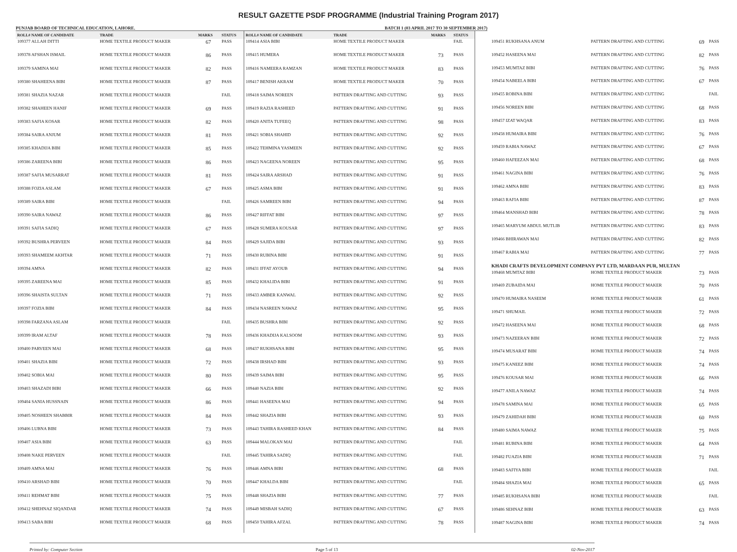RESULT GAZETTE PSDF PROGRAMME (Industrial Training Program 2017)
PUNJAB BOARD OF TECHNICAL EDUCATION, LAHORE. BATCH 1 (03 APRIL 2017 TO 30 SEPTEMBER 2017)
| ROLL# NAME OF CANDIDATE | TRADE | MARKS | STATUS |
| --- | --- | --- | --- |
| 109377 ALLAH DITTI | HOME TEXTILE PRODUCT MAKER | 67 | PASS |
| 109378 AFSHAN ISMAIL | HOME TEXTILE PRODUCT MAKER | 86 | PASS |
| 109379 SAMINA MAI | HOME TEXTILE PRODUCT MAKER | 82 | PASS |
| 109380 SHAHEENA BIBI | HOME TEXTILE PRODUCT MAKER | 87 | PASS |
| 109381 SHAZIA NAZAR | HOME TEXTILE PRODUCT MAKER | | FAIL |
| 109382 SHAHEEN HANIF | HOME TEXTILE PRODUCT MAKER | 69 | PASS |
| 109383 SAFIA KOSAR | HOME TEXTILE PRODUCT MAKER | 82 | PASS |
| 109384 SAIRA ANJUM | HOME TEXTILE PRODUCT MAKER | 81 | PASS |
| 109385 KHADIJA BIBI | HOME TEXTILE PRODUCT MAKER | 85 | PASS |
| 109386 ZAREENA BIBI | HOME TEXTILE PRODUCT MAKER | 86 | PASS |
| 109387 SAFIA MUSARRAT | HOME TEXTILE PRODUCT MAKER | 81 | PASS |
| 109388 FOZIA ASLAM | HOME TEXTILE PRODUCT MAKER | 67 | PASS |
| 109389 SAIRA BIBI | HOME TEXTILE PRODUCT MAKER | | FAIL |
| 109390 SAIRA NAWAZ | HOME TEXTILE PRODUCT MAKER | 86 | PASS |
| 109391 SAFIA SADIQ | HOME TEXTILE PRODUCT MAKER | 67 | PASS |
| 109392 BUSHRA PERVEEN | HOME TEXTILE PRODUCT MAKER | 84 | PASS |
| 109393 SHAMEEM AKHTAR | HOME TEXTILE PRODUCT MAKER | 71 | PASS |
| 109394 AMNA | HOME TEXTILE PRODUCT MAKER | 82 | PASS |
| 109395 ZAREENA MAI | HOME TEXTILE PRODUCT MAKER | 85 | PASS |
| 109396 SHAISTA SULTAN | HOME TEXTILE PRODUCT MAKER | 71 | PASS |
| 109397 FOZIA BIBI | HOME TEXTILE PRODUCT MAKER | 84 | PASS |
| 109398 FARZANA ASLAM | HOME TEXTILE PRODUCT MAKER | | FAIL |
| 109399 IRAM ALTAF | HOME TEXTILE PRODUCT MAKER | 78 | PASS |
| 109400 PARVEEN MAI | HOME TEXTILE PRODUCT MAKER | 68 | PASS |
| 109401 SHAZIA BIBI | HOME TEXTILE PRODUCT MAKER | 72 | PASS |
| 109402 SOBIA MAI | HOME TEXTILE PRODUCT MAKER | 80 | PASS |
| 109403 SHAZADI BIBI | HOME TEXTILE PRODUCT MAKER | 66 | PASS |
| 109404 SANIA HUSSNAIN | HOME TEXTILE PRODUCT MAKER | 86 | PASS |
| 109405 NOSHEEN SHABBIR | HOME TEXTILE PRODUCT MAKER | 84 | PASS |
| 109406 LUBNA BIBI | HOME TEXTILE PRODUCT MAKER | 73 | PASS |
| 109407 ASIA BIBI | HOME TEXTILE PRODUCT MAKER | 63 | PASS |
| 109408 NAKE PERVEEN | HOME TEXTILE PRODUCT MAKER | | FAIL |
| 109409 AMNA MAI | HOME TEXTILE PRODUCT MAKER | 76 | PASS |
| 109410 ARSHAD BIBI | HOME TEXTILE PRODUCT MAKER | 70 | PASS |
| 109411 REHMAT BIBI | HOME TEXTILE PRODUCT MAKER | 75 | PASS |
| 109412 SHEHNAZ SIQANDAR | HOME TEXTILE PRODUCT MAKER | 74 | PASS |
| 109413 SABA BIBI | HOME TEXTILE PRODUCT MAKER | 68 | PASS |
| ROLL# NAME OF CANDIDATE | TRADE | MARKS | STATUS |
| --- | --- | --- | --- |
| 109414 ASIA BIBI | HOME TEXTILE PRODUCT MAKER | | FAIL |
| 109415 HUMERA | HOME TEXTILE PRODUCT MAKER | 73 | PASS |
| 109416 NAMEERA RAMZAN | HOME TEXTILE PRODUCT MAKER | 83 | PASS |
| 109417 BENISH AKRAM | HOME TEXTILE PRODUCT MAKER | 70 | PASS |
| 109418 SAIMA NOREEN | PATTERN DRAFTING AND CUTTING | 93 | PASS |
| 109419 RAZIA RASHEED | PATTERN DRAFTING AND CUTTING | 91 | PASS |
| 109420 ANITA TUFEEQ | PATTERN DRAFTING AND CUTTING | 98 | PASS |
| 109421 SOBIA SHAHID | PATTERN DRAFTING AND CUTTING | 92 | PASS |
| 109422 TEHMINA YASMEEN | PATTERN DRAFTING AND CUTTING | 92 | PASS |
| 109423 NAGEENA NOREEN | PATTERN DRAFTING AND CUTTING | 95 | PASS |
| 109424 SAIRA ARSHAD | PATTERN DRAFTING AND CUTTING | 91 | PASS |
| 109425 ASMA BIBI | PATTERN DRAFTING AND CUTTING | 91 | PASS |
| 109426 SAMREEN BIBI | PATTERN DRAFTING AND CUTTING | 94 | PASS |
| 109427 RIFFAT BIBI | PATTERN DRAFTING AND CUTTING | 97 | PASS |
| 109428 SUMERA KOUSAR | PATTERN DRAFTING AND CUTTING | 97 | PASS |
| 109429 SAJIDA BIBI | PATTERN DRAFTING AND CUTTING | 93 | PASS |
| 109430 RUBINA BIBI | PATTERN DRAFTING AND CUTTING | 91 | PASS |
| 109431 IFFAT AYOUB | PATTERN DRAFTING AND CUTTING | 94 | PASS |
| 109432 KHALIDA BIBI | PATTERN DRAFTING AND CUTTING | 91 | PASS |
| 109433 AMBER KANWAL | PATTERN DRAFTING AND CUTTING | 92 | PASS |
| 109434 NASREEN NAWAZ | PATTERN DRAFTING AND CUTTING | 95 | PASS |
| 109435 BUSHRA BIBI | PATTERN DRAFTING AND CUTTING | 92 | PASS |
| 109436 KHADIJA KALSOOM | PATTERN DRAFTING AND CUTTING | 93 | PASS |
| 109437 RUKHSANA BIBI | PATTERN DRAFTING AND CUTTING | 95 | PASS |
| 109438 IRSHAD BIBI | PATTERN DRAFTING AND CUTTING | 93 | PASS |
| 109439 SAIMA BIBI | PATTERN DRAFTING AND CUTTING | 95 | PASS |
| 109440 NAZIA BIBI | PATTERN DRAFTING AND CUTTING | 92 | PASS |
| 109441 HASEENA MAI | PATTERN DRAFTING AND CUTTING | 94 | PASS |
| 109442 SHAZIA BIBI | PATTERN DRAFTING AND CUTTING | 93 | PASS |
| 109443 TAHIRA RASHEED KHAN | PATTERN DRAFTING AND CUTTING | 84 | PASS |
| 109444 MALOKAN MAI | PATTERN DRAFTING AND CUTTING | | FAIL |
| 109445 TAHIRA SADIQ | PATTERN DRAFTING AND CUTTING | | FAIL |
| 109446 AMNA BIBI | PATTERN DRAFTING AND CUTTING | 68 | PASS |
| 109447 KHALDA BIBI | PATTERN DRAFTING AND CUTTING | | FAIL |
| 109448 SHAZIA BIBI | PATTERN DRAFTING AND CUTTING | 77 | PASS |
| 109449 MISBAH SADIQ | PATTERN DRAFTING AND CUTTING | 67 | PASS |
| 109450 TAHIRA AFZAL | PATTERN DRAFTING AND CUTTING | 78 | PASS |
| 109451 RUKHSANA ANUM | PATTERN DRAFTING AND CUTTING | 69 | PASS |
| 109452 HASEENA MAI | PATTERN DRAFTING AND CUTTING | 82 | PASS |
| 109453 MUMTAZ BIBI | PATTERN DRAFTING AND CUTTING | 76 | PASS |
| 109454 NABEELA BIBI | PATTERN DRAFTING AND CUTTING | 67 | PASS |
| 109455 ROBINA BIBI | PATTERN DRAFTING AND CUTTING | | FAIL |
| 109456 NOREEN BIBI | PATTERN DRAFTING AND CUTTING | 68 | PASS |
| 109457 IZAT WAQAR | PATTERN DRAFTING AND CUTTING | 83 | PASS |
| 109458 HUMAIRA BIBI | PATTERN DRAFTING AND CUTTING | 76 | PASS |
| 109459 RABIA NAWAZ | PATTERN DRAFTING AND CUTTING | 67 | PASS |
| 109460 HAFEEZAN MAI | PATTERN DRAFTING AND CUTTING | 68 | PASS |
| 109461 NAGINA BIBI | PATTERN DRAFTING AND CUTTING | 76 | PASS |
| 109462 AMNA BIBI | PATTERN DRAFTING AND CUTTING | 83 | PASS |
| 109463 RAFIA BIBI | PATTERN DRAFTING AND CUTTING | 87 | PASS |
| 109464 MANSHAD BIBI | PATTERN DRAFTING AND CUTTING | 78 | PASS |
| 109465 MARYUM ABDUL MUTLIB | PATTERN DRAFTING AND CUTTING | 83 | PASS |
| 109466 BHIRAWAN MAI | PATTERN DRAFTING AND CUTTING | 82 | PASS |
| 109467 RABIA MAI | PATTERN DRAFTING AND CUTTING | 77 | PASS |
| KHADI CRAFTS DEVELOPMENT COMPANY PVT LTD, MARDAAN PUR, MULTAN | | | |
| 109468 MUMTAZ BIBI | HOME TEXTILE PRODUCT MAKER | 73 | PASS |
| 109469 ZUBAIDA MAI | HOME TEXTILE PRODUCT MAKER | 70 | PASS |
| 109470 HUMAIRA NASEEM | HOME TEXTILE PRODUCT MAKER | 61 | PASS |
| 109471 SHUMAIL | HOME TEXTILE PRODUCT MAKER | 72 | PASS |
| 109472 HASEENA MAI | HOME TEXTILE PRODUCT MAKER | 68 | PASS |
| 109473 NAZEERAN BIBI | HOME TEXTILE PRODUCT MAKER | 72 | PASS |
| 109474 MUSARAT BIBI | HOME TEXTILE PRODUCT MAKER | 74 | PASS |
| 109475 KANEEZ BIBI | HOME TEXTILE PRODUCT MAKER | 74 | PASS |
| 109476 KOUSAR MAI | HOME TEXTILE PRODUCT MAKER | 66 | PASS |
| 109477 ANILA NAWAZ | HOME TEXTILE PRODUCT MAKER | 74 | PASS |
| 109478 SAMINA MAI | HOME TEXTILE PRODUCT MAKER | 65 | PASS |
| 109479 ZAHIDAH BIBI | HOME TEXTILE PRODUCT MAKER | 60 | PASS |
| 109480 SAIMA NAWAZ | HOME TEXTILE PRODUCT MAKER | 75 | PASS |
| 109481 RUBINA BIBI | HOME TEXTILE PRODUCT MAKER | 64 | PASS |
| 109482 FUAZIA BIBI | HOME TEXTILE PRODUCT MAKER | 71 | PASS |
| 109483 SAFIYA BIBI | HOME TEXTILE PRODUCT MAKER | | FAIL |
| 109484 SHAZIA MAI | HOME TEXTILE PRODUCT MAKER | 65 | PASS |
| 109485 RUKHSANA BIBI | HOME TEXTILE PRODUCT MAKER | | FAIL |
| 109486 SEHNAZ BIBI | HOME TEXTILE PRODUCT MAKER | 63 | PASS |
| 109487 NAGINA BIBI | HOME TEXTILE PRODUCT MAKER | 74 | PASS |
Printed by: Computer Section Page 5 of 13 02-Nov-2017